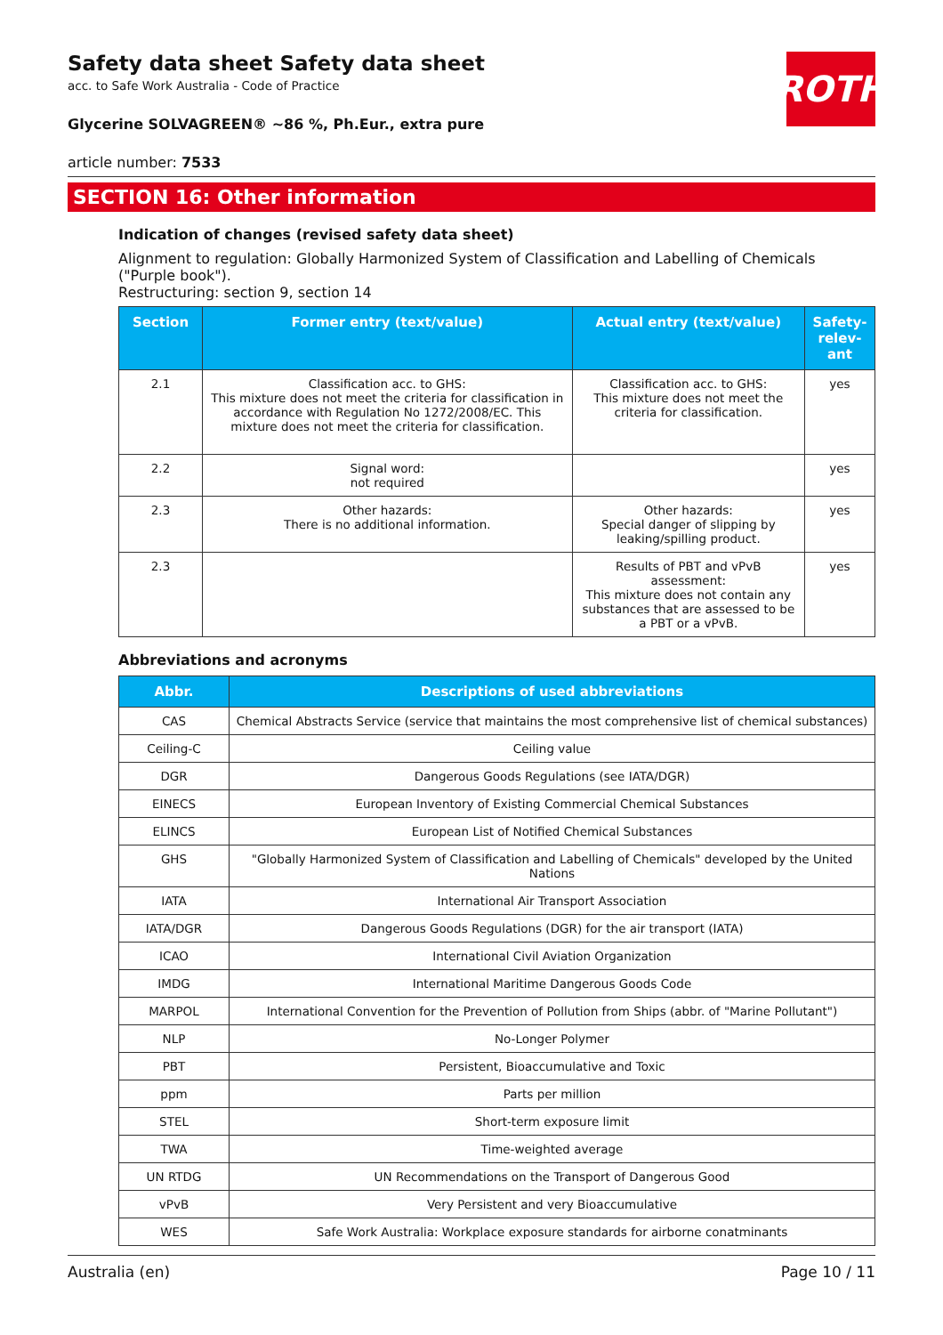ROTH
Safety data sheet Safety data sheet
acc. to Safe Work Australia - Code of Practice
Glycerine SOLVAGREEN® ~86 %, Ph.Eur., extra pure
article number: 7533
SECTION 16: Other information
Indication of changes (revised safety data sheet)
Alignment to regulation: Globally Harmonized System of Classification and Labelling of Chemicals ("Purple book").
Restructuring: section 9, section 14
| Section | Former entry (text/value) | Actual entry (text/value) | Safety-relev-ant |
| --- | --- | --- | --- |
| 2.1 | Classification acc. to GHS: This mixture does not meet the criteria for classification in accordance with Regulation No 1272/2008/EC. This mixture does not meet the criteria for classification. | Classification acc. to GHS: This mixture does not meet the criteria for classification. | yes |
| 2.2 | Signal word: not required | | yes |
| 2.3 | Other hazards: There is no additional information. | Other hazards: Special danger of slipping by leaking/spilling product. | yes |
| 2.3 | | Results of PBT and vPvB assessment: This mixture does not contain any substances that are assessed to be a PBT or a vPvB. | yes |
Abbreviations and acronyms
| Abbr. | Descriptions of used abbreviations |
| --- | --- |
| CAS | Chemical Abstracts Service (service that maintains the most comprehensive list of chemical substances) |
| Ceiling-C | Ceiling value |
| DGR | Dangerous Goods Regulations (see IATA/DGR) |
| EINECS | European Inventory of Existing Commercial Chemical Substances |
| ELINCS | European List of Notified Chemical Substances |
| GHS | "Globally Harmonized System of Classification and Labelling of Chemicals" developed by the United Nations |
| IATA | International Air Transport Association |
| IATA/DGR | Dangerous Goods Regulations (DGR) for the air transport (IATA) |
| ICAO | International Civil Aviation Organization |
| IMDG | International Maritime Dangerous Goods Code |
| MARPOL | International Convention for the Prevention of Pollution from Ships (abbr. of "Marine Pollutant") |
| NLP | No-Longer Polymer |
| PBT | Persistent, Bioaccumulative and Toxic |
| ppm | Parts per million |
| STEL | Short-term exposure limit |
| TWA | Time-weighted average |
| UN RTDG | UN Recommendations on the Transport of Dangerous Good |
| vPvB | Very Persistent and very Bioaccumulative |
| WES | Safe Work Australia: Workplace exposure standards for airborne conatminants |
Australia (en) Page 10 / 11